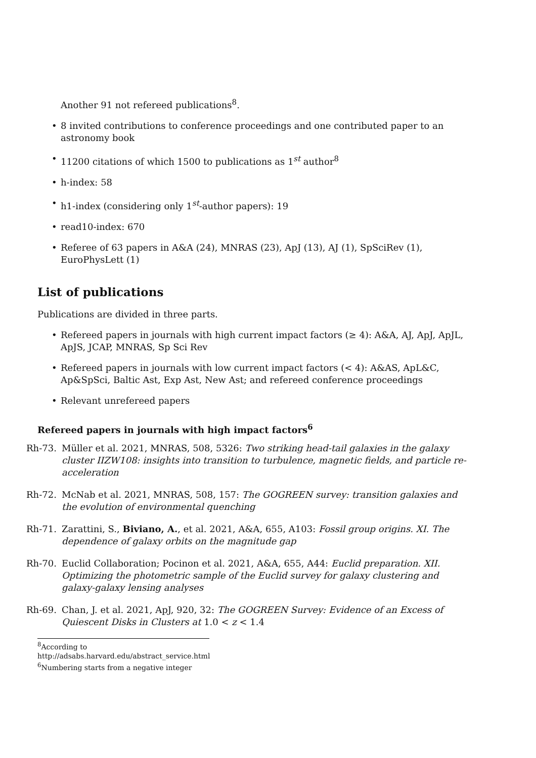Another 91 not refereed publications<sup>8</sup>.
• 8 invited contributions to conference proceedings and one contributed paper to an astronomy book
• 11200 citations of which 1500 to publications as 1<sup>st</sup> author<sup>8</sup>
• h-index: 58
• h1-index (considering only 1<sup>st</sup>-author papers): 19
• read10-index: 670
• Referee of 63 papers in A&A (24), MNRAS (23), ApJ (13), AJ (1), SpSciRev (1), EuroPhysLett (1)
List of publications
Publications are divided in three parts.
• Refereed papers in journals with high current impact factors (≥ 4): A&A, AJ, ApJ, ApJL, ApJS, JCAP, MNRAS, Sp Sci Rev
• Refereed papers in journals with low current impact factors (< 4): A&AS, ApL&C, Ap&SpSci, Baltic Ast, Exp Ast, New Ast; and refereed conference proceedings
• Relevant unrefereed papers
Refereed papers in journals with high impact factors<sup>6</sup>
Rh-73. Müller et al. 2021, MNRAS, 508, 5326: Two striking head-tail galaxies in the galaxy cluster IIZW108: insights into transition to turbulence, magnetic fields, and particle re-acceleration
Rh-72. McNab et al. 2021, MNRAS, 508, 157: The GOGREEN survey: transition galaxies and the evolution of environmental quenching
Rh-71. Zarattini, S., Biviano, A., et al. 2021, A&A, 655, A103: Fossil group origins. XI. The dependence of galaxy orbits on the magnitude gap
Rh-70. Euclid Collaboration; Pocinon et al. 2021, A&A, 655, A44: Euclid preparation. XII. Optimizing the photometric sample of the Euclid survey for galaxy clustering and galaxy-galaxy lensing analyses
Rh-69. Chan, J. et al. 2021, ApJ, 920, 32: The GOGREEN Survey: Evidence of an Excess of Quiescent Disks in Clusters at 1.0 < z < 1.4
<sup>8</sup> According to http://adsabs.harvard.edu/abstract_service.html
<sup>6</sup> Numbering starts from a negative integer